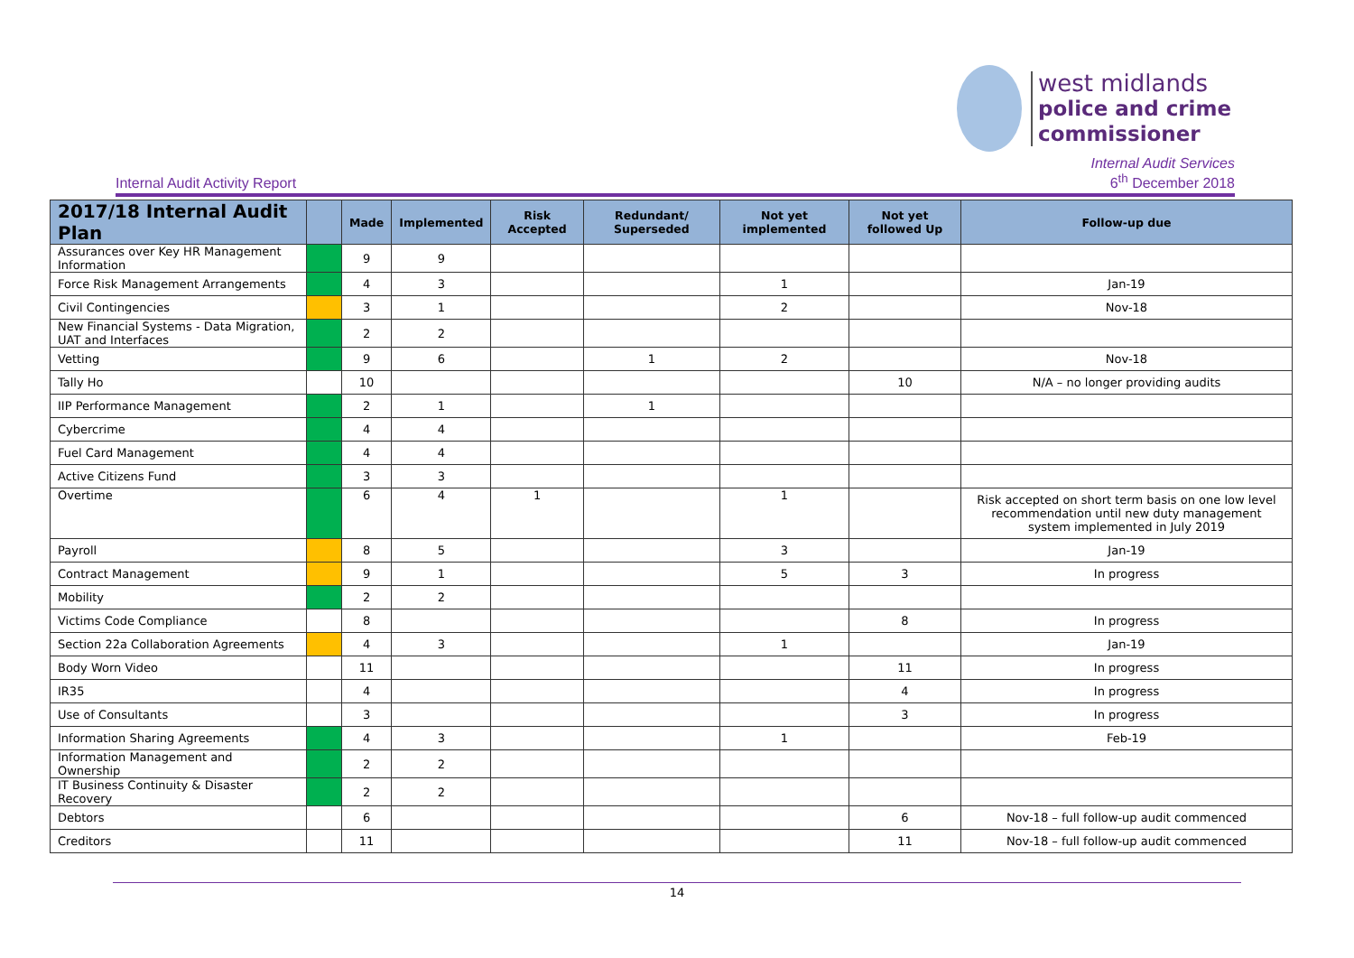west midlands
police and crime
commissioner
Internal Audit Activity Report Internal Audit Services
6<sup>th</sup> December 2018
| 2017/18 Internal Audit Plan | | Made | Implemented | Risk Accepted | Redundant/ Superseded | Not yet implemented | Not yet followed Up | Follow-up due |
| --- | --- | --- | --- | --- | --- | --- | --- | --- |
| Assurances over Key HR Management Information | | 9 | 9 | | | | | |
| Force Risk Management Arrangements | | 4 | 3 | | | 1 | | Jan-19 |
| Civil Contingencies | | 3 | 1 | | | 2 | | Nov-18 |
| New Financial Systems - Data Migration, UAT and Interfaces | | 2 | 2 | | | | | |
| Vetting | | 9 | 6 | | 1 | 2 | | Nov-18 |
| Tally Ho | | 10 | | | | | 10 | N/A – no longer providing audits |
| IIP Performance Management | | 2 | 1 | | 1 | | | |
| Cybercrime | | 4 | 4 | | | | | |
| Fuel Card Management | | 4 | 4 | | | | | |
| Active Citizens Fund | | 3 | 3 | | | | | |
| Overtime | | 6 | 4 | 1 | | 1 | | Risk accepted on short term basis on one low level recommendation until new duty management system implemented in July 2019 |
| Payroll | | 8 | 5 | | | 3 | | Jan-19 |
| Contract Management | | 9 | 1 | | | 5 | 3 | In progress |
| Mobility | | 2 | 2 | | | | | |
| Victims Code Compliance | | 8 | | | | | 8 | In progress |
| Section 22a Collaboration Agreements | | 4 | 3 | | | 1 | | Jan-19 |
| Body Worn Video | | 11 | | | | | 11 | In progress |
| IR35 | | 4 | | | | | 4 | In progress |
| Use of Consultants | | 3 | | | | | 3 | In progress |
| Information Sharing Agreements | | 4 | 3 | | | 1 | | Feb-19 |
| Information Management and Ownership | | 2 | 2 | | | | | |
| IT Business Continuity & Disaster Recovery | | 2 | 2 | | | | | |
| Debtors | | 6 | | | | | 6 | Nov-18 – full follow-up audit commenced |
| Creditors | | 11 | | | | | 11 | Nov-18 – full follow-up audit commenced |
14